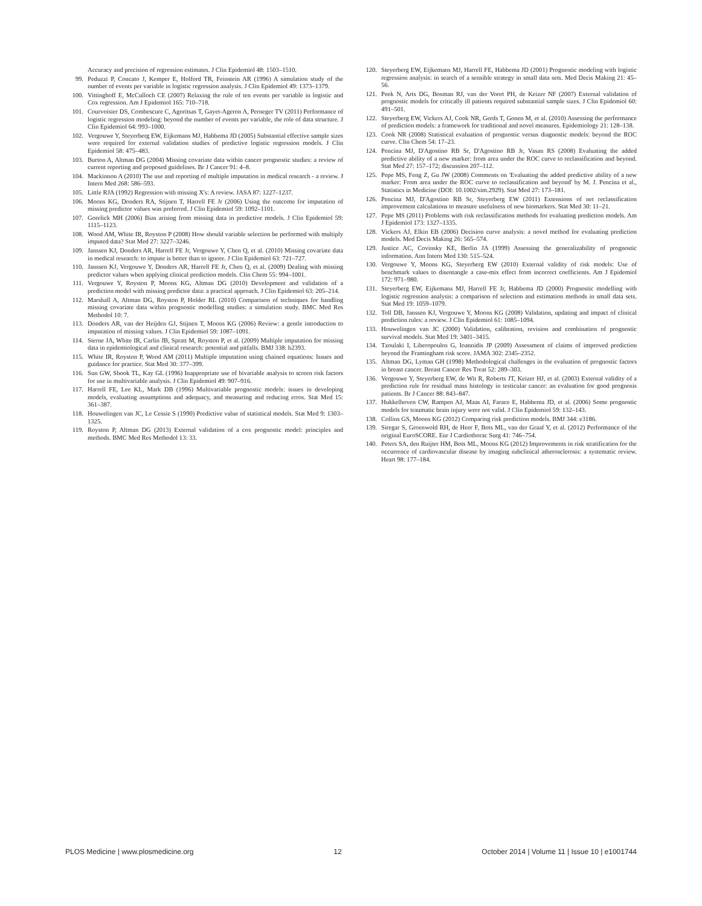Accuracy and precision of regression estimates. J Clin Epidemiol 48: 1503–1510.
99. Peduzzi P, Concato J, Kemper E, Holford TR, Feinstein AR (1996) A simulation study of the number of events per variable in logistic regression analysis. J Clin Epidemiol 49: 1373–1379.
100. Vittinghoff E, McCulloch CE (2007) Relaxing the rule of ten events per variable in logistic and Cox regression. Am J Epidemiol 165: 710–718.
101. Courvoisier DS, Combescure C, Agoritsas T, Gayet-Ageron A, Perneger TV (2011) Performance of logistic regression modeling: beyond the number of events per variable, the role of data structure. J Clin Epidemiol 64: 993–1000.
102. Vergouwe Y, Steyerberg EW, Eijkemans MJ, Habbema JD (2005) Substantial effective sample sizes were required for external validation studies of predictive logistic regression models. J Clin Epidemiol 58: 475–483.
103. Burton A, Altman DG (2004) Missing covariate data within cancer prognostic studies: a review of current reporting and proposed guidelines. Br J Cancer 91: 4–8.
104. Mackinnon A (2010) The use and reporting of multiple imputation in medical research - a review. J Intern Med 268: 586–593.
105. Little RJA (1992) Regression with missing X's: A review. JASA 87: 1227–1237.
106. Moons KG, Donders RA, Stijnen T, Harrell FE Jr (2006) Using the outcome for imputation of missing predictor values was preferred. J Clin Epidemiol 59: 1092–1101.
107. Gorelick MH (2006) Bias arising from missing data in predictive models. J Clin Epidemiol 59: 1115–1123.
108. Wood AM, White IR, Royston P (2008) How should variable selection be performed with multiply imputed data? Stat Med 27: 3227–3246.
109. Janssen KJ, Donders AR, Harrell FE Jr, Vergouwe Y, Chen Q, et al. (2010) Missing covariate data in medical research: to impute is better than to ignore. J Clin Epidemiol 63: 721–727.
110. Janssen KJ, Vergouwe Y, Donders AR, Harrell FE Jr, Chen Q, et al. (2009) Dealing with missing predictor values when applying clinical prediction models. Clin Chem 55: 994–1001.
111. Vergouwe Y, Royston P, Moons KG, Altman DG (2010) Development and validation of a prediction model with missing predictor data: a practical approach. J Clin Epidemiol 63: 205–214.
112. Marshall A, Altman DG, Royston P, Holder RL (2010) Comparison of techniques for handling missing covariate data within prognostic modelling studies: a simulation study. BMC Med Res Methodol 10: 7.
113. Donders AR, van der Heijden GJ, Stijnen T, Moons KG (2006) Review: a gentle introduction to imputation of missing values. J Clin Epidemiol 59: 1087–1091.
114. Sterne JA, White IR, Carlin JB, Spratt M, Royston P, et al. (2009) Multiple imputation for missing data in epidemiological and clinical research: potential and pitfalls. BMJ 338: b2393.
115. White IR, Royston P, Wood AM (2011) Multiple imputation using chained equations: Issues and guidance for practice. Stat Med 30: 377–399.
116. Sun GW, Shook TL, Kay GL (1996) Inappropriate use of bivariable analysis to screen risk factors for use in multivariable analysis. J Clin Epidemiol 49: 907–916.
117. Harrell FE, Lee KL, Mark DB (1996) Multivariable prognostic models: issues in developing models, evaluating assumptions and adequacy, and measuring and reducing erros. Stat Med 15: 361–387.
118. Houwelingen van JC, Le Cessie S (1990) Predictive value of statistical models. Stat Med 9: 1303–1325.
119. Royston P, Altman DG (2013) External validation of a cox prognostic model: principles and methods. BMC Med Res Methodol 13: 33.
120. Steyerberg EW, Eijkemans MJ, Harrell FE, Habbema JD (2001) Prognostic modeling with logistic regression analysis: in search of a sensible strategy in small data sets. Med Decis Making 21: 45–56.
121. Peek N, Arts DG, Bosman RJ, van der Voort PH, de Keizer NF (2007) External validation of prognostic models for critically ill patients required substantial sample sizes. J Clin Epidemiol 60: 491–501.
122. Steyerberg EW, Vickers AJ, Cook NR, Gerds T, Gonen M, et al. (2010) Assessing the performance of prediction models: a framework for traditional and novel measures. Epidemiology 21: 128–138.
123. Cook NR (2008) Statistical evaluation of prognostic versus diagnostic models: beyond the ROC curve. Clin Chem 54: 17–23.
124. Pencina MJ, D'Agostino RB Sr, D'Agostino RB Jr, Vasan RS (2008) Evaluating the added predictive ability of a new marker: from area under the ROC curve to reclassification and beyond. Stat Med 27: 157–172; discussion 207–112.
125. Pepe MS, Feng Z, Gu JW (2008) Comments on 'Evaluating the added predictive ability of a new marker: From area under the ROC curve to reclassification and beyond' by M. J. Pencina et al., Statistics in Medicine (DOI: 10.1002/sim.2929). Stat Med 27: 173–181.
126. Pencina MJ, D'Agostino RB Sr, Steyerberg EW (2011) Extensions of net reclassification improvement calculations to measure usefulness of new biomarkers. Stat Med 30: 11–21.
127. Pepe MS (2011) Problems with risk reclassification methods for evaluating prediction models. Am J Epidemiol 173: 1327–1335.
128. Vickers AJ, Elkin EB (2006) Decision curve analysis: a novel method for evaluating prediction models. Med Decis Making 26: 565–574.
129. Justice AC, Covinsky KE, Berlin JA (1999) Assessing the generalizability of prognostic information. Ann Intern Med 130: 515–524.
130. Vergouwe Y, Moons KG, Steyerberg EW (2010) External validity of risk models: Use of benchmark values to disentangle a case-mix effect from incorrect coefficients. Am J Epidemiol 172: 971–980.
131. Steyerberg EW, Eijkemans MJ, Harrell FE Jr, Habbema JD (2000) Prognostic modelling with logistic regression analysis: a comparison of selection and estimation methods in small data sets. Stat Med 19: 1059–1079.
132. Toll DB, Janssen KJ, Vergouwe Y, Moons KG (2008) Validation, updating and impact of clinical prediction rules: a review. J Clin Epidemiol 61: 1085–1094.
133. Houwelingen van JC (2000) Validation, calibration, revision and combination of prognostic survival models. Stat Med 19: 3401–3415.
134. Tzoulaki I, Liberopoulos G, Ioannidis JP (2009) Assessment of claims of improved prediction beyond the Framingham risk score. JAMA 302: 2345–2352.
135. Altman DG, Lyman GH (1998) Methodological challenges in the evaluation of prognostic factors in breast cancer. Breast Cancer Res Treat 52: 289–303.
136. Vergouwe Y, Steyerberg EW, de Wit R, Roberts JT, Keizer HJ, et al. (2003) External validity of a prediction rule for residual mass histology in testicular cancer: an evaluation for good prognosis patients. Br J Cancer 88: 843–847.
137. Hukkelhoven CW, Rampen AJ, Maas AI, Farace E, Habbema JD, et al. (2006) Some prognostic models for traumatic brain injury were not valid. J Clin Epidemiol 59: 132–143.
138. Collins GS, Moons KG (2012) Comparing risk prediction models. BMJ 344: e3186.
139. Siregar S, Groenwold RH, de Heer F, Bots ML, van der Graaf Y, et al. (2012) Performance of the original EuroSCORE. Eur J Cardiothorac Surg 41: 746–754.
140. Peters SA, den Ruijter HM, Bots ML, Moons KG (2012) Improvements in risk stratification for the occurrence of cardiovascular disease by imaging subclinical atherosclerosis: a systematic review. Heart 98: 177–184.
PLOS Medicine | www.plosmedicine.org 12 October 2014 | Volume 11 | Issue 10 | e1001744